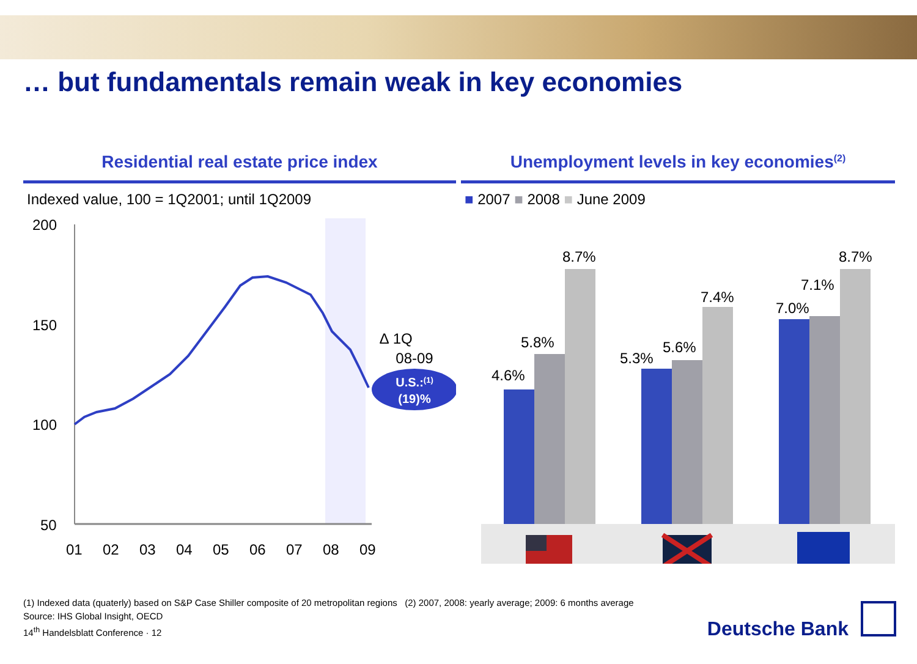… but fundamentals remain weak in key economies
Residential real estate price index
Indexed value, 100 = 1Q2001; until 1Q2009
200
150
100
50
01
02
03
04
05
06
07
08
09
∆ 1Q
08-09
U.S.:(1)
(19)%
Unemployment levels in key economies<sup>(2)</sup>
■ 2007 ■ 2008 ■ June 2009
4.6%
5.8%
8.7%
5.3%
5.6%
7.4%
7.0%
7.1%
8.7%
(1) Indexed data (quaterly) based on S&P Case Shiller composite of 20 metropolitan regions (2) 2007, 2008: yearly average; 2009: 6 months average
Source: IHS Global Insight, OECD
14<sup>th</sup> Handelsblatt Conference · 12
Deutsche Bank